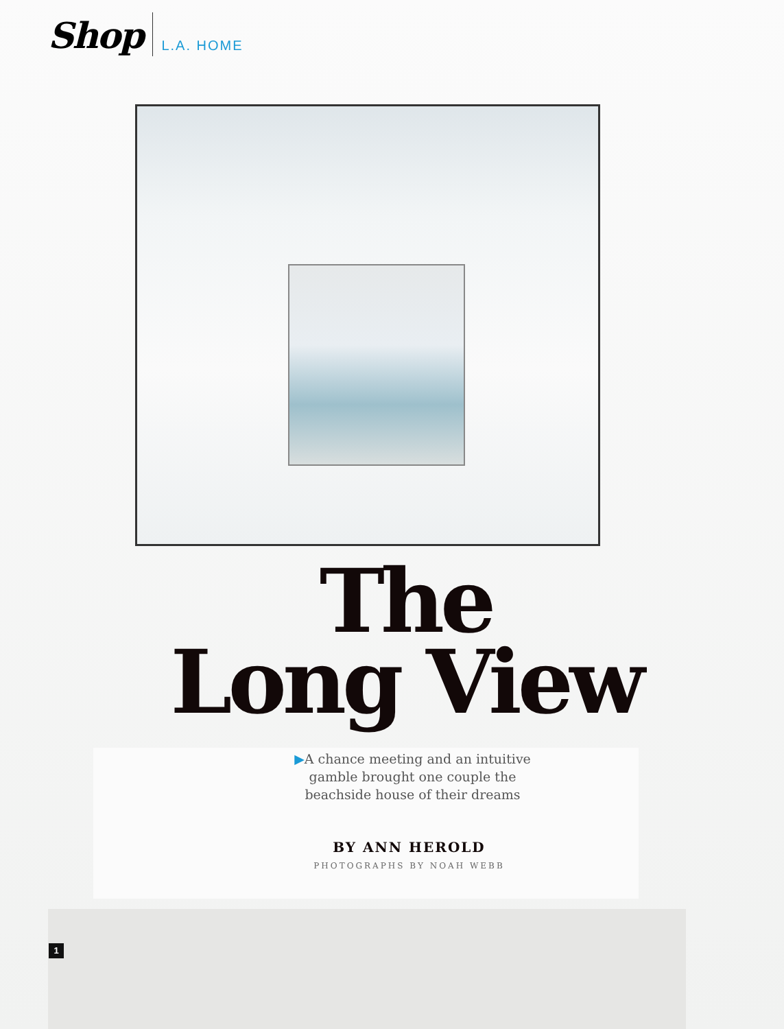Shop
L.A. HOME
The
Long View
▶A chance meeting and an intuitive
gamble brought one couple the
beachside house of their dreams
BY ANN HEROLD
PHOTOGRAPHS BY NOAH WEBB
1